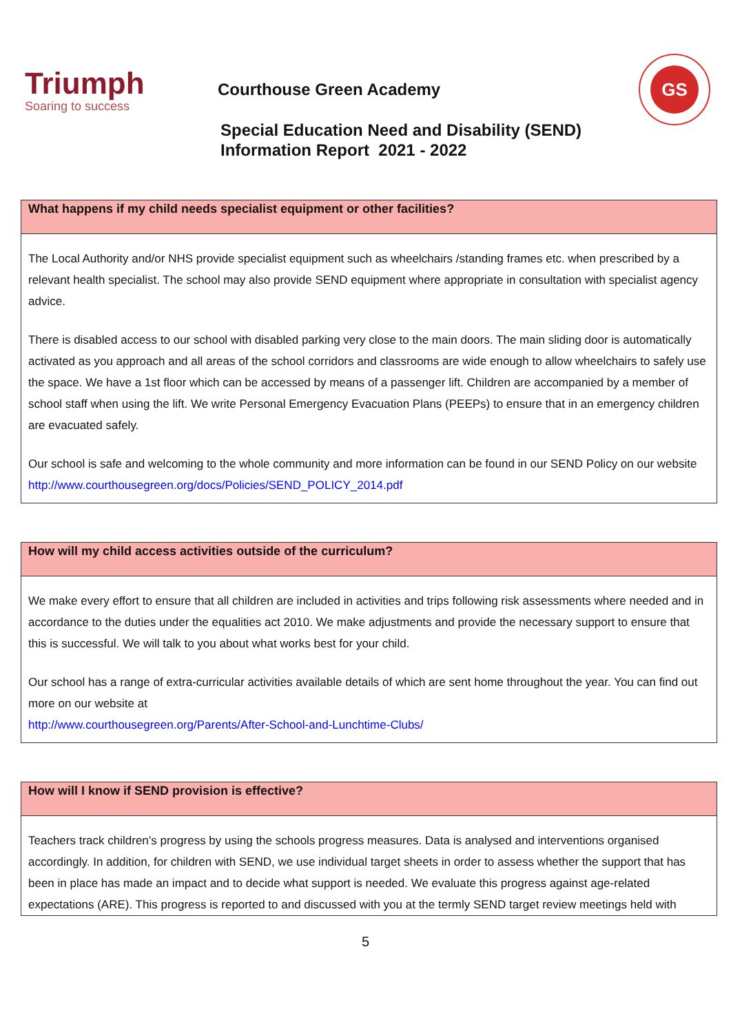Triumph
Soaring to success
Courthouse Green Academy
Special Education Need and Disability (SEND)
Information Report 2021 - 2022
GS
| What happens if my child needs specialist equipment or other facilities? |
| --- |
| The Local Authority and/or NHS provide specialist equipment such as wheelchairs /standing frames etc. when prescribed by a relevant health specialist. The school may also provide SEND equipment where appropriate in consultation with specialist agency advice. There is disabled access to our school with disabled parking very close to the main doors. The main sliding door is automatically activated as you approach and all areas of the school corridors and classrooms are wide enough to allow wheelchairs to safely use the space. We have a 1st floor which can be accessed by means of a passenger lift. Children are accompanied by a member of school staff when using the lift. We write Personal Emergency Evacuation Plans (PEEPs) to ensure that in an emergency children are evacuated safely. Our school is safe and welcoming to the whole community and more information can be found in our SEND Policy on our website http://www.courthousegreen.org/docs/Policies/SEND_POLICY_2014.pdf |
| How will my child access activities outside of the curriculum? |
| --- |
| We make every effort to ensure that all children are included in activities and trips following risk assessments where needed and in accordance to the duties under the equalities act 2010. We make adjustments and provide the necessary support to ensure that this is successful. We will talk to you about what works best for your child. Our school has a range of extra-curricular activities available details of which are sent home throughout the year. You can find out more on our website at http://www.courthousegreen.org/Parents/After-School-and-Lunchtime-Clubs/ |
| How will I know if SEND provision is effective? |
| --- |
| Teachers track children’s progress by using the schools progress measures. Data is analysed and interventions organised accordingly. In addition, for children with SEND, we use individual target sheets in order to assess whether the support that has been in place has made an impact and to decide what support is needed. We evaluate this progress against age-related expectations (ARE). This progress is reported to and discussed with you at the termly SEND target review meetings held with |
5